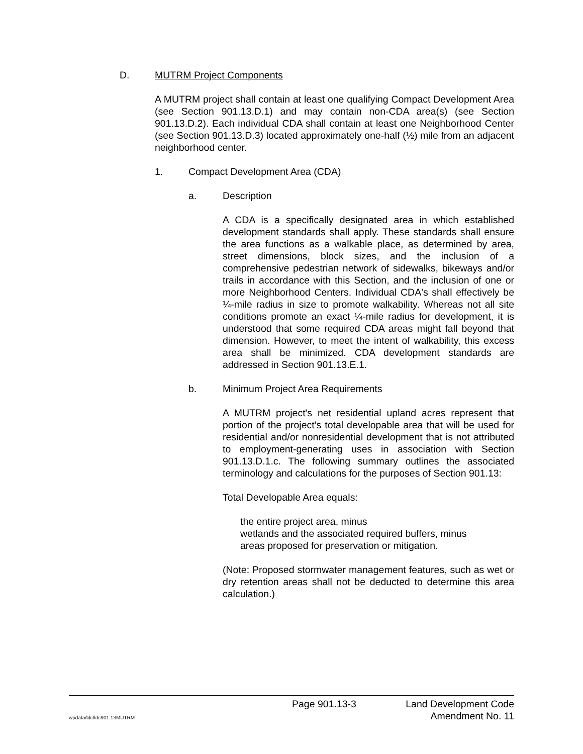D. MUTRM Project Components
A MUTRM project shall contain at least one qualifying Compact Development Area (see Section 901.13.D.1) and may contain non-CDA area(s) (see Section 901.13.D.2). Each individual CDA shall contain at least one Neighborhood Center (see Section 901.13.D.3) located approximately one-half (½) mile from an adjacent neighborhood center.
1. Compact Development Area (CDA)
a. Description
A CDA is a specifically designated area in which established development standards shall apply. These standards shall ensure the area functions as a walkable place, as determined by area, street dimensions, block sizes, and the inclusion of a comprehensive pedestrian network of sidewalks, bikeways and/or trails in accordance with this Section, and the inclusion of one or more Neighborhood Centers. Individual CDA's shall effectively be ¼-mile radius in size to promote walkability. Whereas not all site conditions promote an exact ¼-mile radius for development, it is understood that some required CDA areas might fall beyond that dimension. However, to meet the intent of walkability, this excess area shall be minimized. CDA development standards are addressed in Section 901.13.E.1.
b. Minimum Project Area Requirements
A MUTRM project's net residential upland acres represent that portion of the project's total developable area that will be used for residential and/or nonresidential development that is not attributed to employment-generating uses in association with Section 901.13.D.1.c. The following summary outlines the associated terminology and calculations for the purposes of Section 901.13:
Total Developable Area equals:
the entire project area, minus
wetlands and the associated required buffers, minus
areas proposed for preservation or mitigation.
(Note: Proposed stormwater management features, such as wet or dry retention areas shall not be deducted to determine this area calculation.)
Page 901.13-3 Land Development Code
wpdata/ldc/ldc901.13MUTRM Amendment No. 11